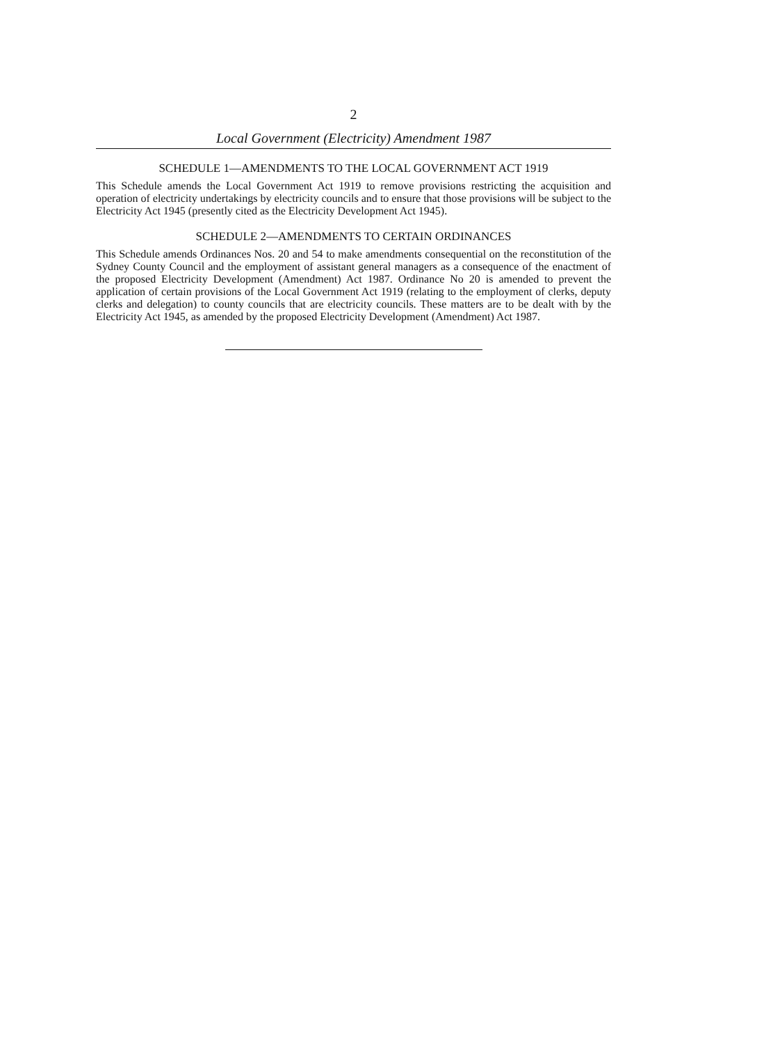2
Local Government (Electricity) Amendment 1987
SCHEDULE 1—AMENDMENTS TO THE LOCAL GOVERNMENT ACT 1919
This Schedule amends the Local Government Act 1919 to remove provisions restricting the acquisition and operation of electricity undertakings by electricity councils and to ensure that those provisions will be subject to the Electricity Act 1945 (presently cited as the Electricity Development Act 1945).
SCHEDULE 2—AMENDMENTS TO CERTAIN ORDINANCES
This Schedule amends Ordinances Nos. 20 and 54 to make amendments consequential on the reconstitution of the Sydney County Council and the employment of assistant general managers as a consequence of the enactment of the proposed Electricity Development (Amendment) Act 1987. Ordinance No 20 is amended to prevent the application of certain provisions of the Local Government Act 1919 (relating to the employment of clerks, deputy clerks and delegation) to county councils that are electricity councils. These matters are to be dealt with by the Electricity Act 1945, as amended by the proposed Electricity Development (Amendment) Act 1987.